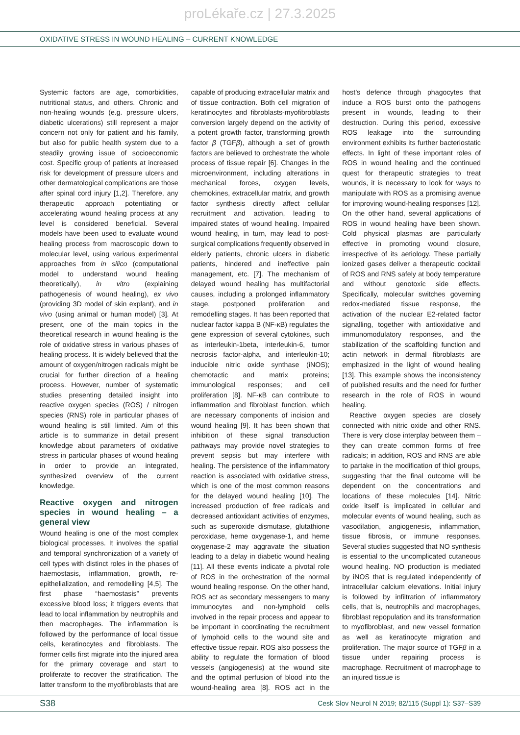proLékaře.cz | 27.3.2025
OXIDATIVE STRESS IN WOUND HEALING – CURRENT KNOWLEDGE
Systemic factors are age, comorbidities, nutritional status, and others. Chronic and non-healing wounds (e.g. pressure ulcers, diabetic ulcerations) still represent a major concern not only for patient and his family, but also for public health system due to a steadily growing issue of socioeconomic cost. Specific group of patients at increased risk for development of pressure ulcers and other dermatological complications are those after spinal cord injury [1,2]. Therefore, any therapeutic approach potentiating or accelerating wound healing process at any level is considered beneficial. Several models have been used to evaluate wound healing process from macroscopic down to molecular level, using various experimental approaches from in silico (computational model to understand wound healing theoretically), in vitro (explaining pathogenesis of wound healing), ex vivo (providing 3D model of skin explant), and in vivo (using animal or human model) [3]. At present, one of the main topics in the theoretical research in wound healing is the role of oxidative stress in various phases of healing process. It is widely believed that the amount of oxygen/nitrogen radicals might be crucial for further direction of a healing process. However, number of systematic studies presenting detailed insight into reactive oxygen species (ROS) / nitrogen species (RNS) role in particular phases of wound healing is still limited. Aim of this article is to summarize in detail present knowledge about parameters of oxidative stress in particular phases of wound healing in order to provide an integrated, synthesized overview of the current knowledge.
Reactive oxygen and nitrogen species in wound healing – a general view
Wound healing is one of the most complex biological processes. It involves the spatial and temporal synchronization of a variety of cell types with distinct roles in the phases of haemostasis, inflammation, growth, re-epithelialization, and remodelling [4,5]. The first phase “haemostasis” prevents excessive blood loss; it triggers events that lead to local inflammation by neutrophils and then macrophages. The inflammation is followed by the performance of local tissue cells, keratinocytes and fibroblasts. The former cells first migrate into the injured area for the primary coverage and start to proliferate to recover the stratification. The latter transform to the myofibroblasts that are capable of producing extracellular matrix and of tissue contraction. Both cell migration of keratinocytes and fibroblasts-myofibroblasts conversion largely depend on the activity of a potent growth factor, transforming growth factor β (TGFβ), although a set of growth factors are believed to orchestrate the whole process of tissue repair [6]. Changes in the microenvironment, including alterations in mechanical forces, oxygen levels, chemokines, extracellular matrix, and growth factor synthesis directly affect cellular recruitment and activation, leading to impaired states of wound healing. Impaired wound healing, in turn, may lead to post-surgical complications frequently observed in elderly patients, chronic ulcers in diabetic patients, hindered and ineffective pain management, etc. [7]. The mechanism of delayed wound healing has multifactorial causes, including a prolonged inflammatory stage, postponed proliferation and remodelling stages. It has been reported that nuclear factor kappa B (NF-κB) regulates the gene expression of several cytokines, such as interleukin-1beta, interleukin-6, tumor necrosis factor-alpha, and interleukin-10; inducible nitric oxide synthase (iNOS); chemotactic and matrix proteins; immunological responses; and cell proliferation [8]. NF-κB can contribute to inflammation and fibroblast function, which are necessary components of incision and wound healing [9]. It has been shown that inhibition of these signal transduction pathways may provide novel strategies to prevent sepsis but may interfere with healing. The persistence of the inflammatory reaction is associated with oxidative stress, which is one of the most common reasons for the delayed wound healing [10]. The increased production of free radicals and decreased antioxidant activities of enzymes, such as superoxide dismutase, glutathione peroxidase, heme oxygenase-1, and heme oxygenase-2 may aggravate the situation leading to a delay in diabetic wound healing [11]. All these events indicate a pivotal role of ROS in the orchestration of the normal wound healing response. On the other hand, ROS act as secondary messengers to many immunocytes and non-lymphoid cells involved in the repair process and appear to be important in coordinating the recruitment of lymphoid cells to the wound site and effective tissue repair. ROS also possess the ability to regulate the formation of blood vessels (angiogenesis) at the wound site and the optimal perfusion of blood into the wound-healing area [8]. ROS act in the host’s defence through phagocytes that induce a ROS burst onto the pathogens present in wounds, leading to their destruction. During this period, excessive ROS leakage into the surrounding environment exhibits its further bacteriostatic effects. In light of these important roles of ROS in wound healing and the continued quest for therapeutic strategies to treat wounds, it is necessary to look for ways to manipulate with ROS as a promising avenue for improving wound-healing responses [12]. On the other hand, several applications of ROS in wound healing have been shown. Cold physical plasmas are particularly effective in promoting wound closure, irrespective of its aetiology. These partially ionized gases deliver a therapeutic cocktail of ROS and RNS safely at body temperature and without genotoxic side effects. Specifically, molecular switches governing redox-mediated tissue response, the activation of the nuclear E2-related factor signalling, together with antioxidative and immunomodulatory responses, and the stabilization of the scaffolding function and actin network in dermal fibroblasts are emphasized in the light of wound healing [13]. This example shows the inconsistency of published results and the need for further research in the role of ROS in wound healing.
Reactive oxygen species are closely connected with nitric oxide and other RNS. There is very close interplay between them – they can create common forms of free radicals; in addition, ROS and RNS are able to partake in the modification of thiol groups, suggesting that the final outcome will be dependent on the concentrations and locations of these molecules [14]. Nitric oxide itself is implicated in cellular and molecular events of wound healing, such as vasodilation, angiogenesis, inflammation, tissue fibrosis, or immune responses. Several studies suggested that NO synthesis is essential to the uncomplicated cutaneous wound healing. NO production is mediated by iNOS that is regulated independently of intracellular calcium elevations. Initial injury is followed by infiltration of inflammatory cells, that is, neutrophils and macrophages, fibroblast repopulation and its transformation to myofibroblast, and new vessel formation as well as keratinocyte migration and proliferation. The major source of TGFβ in a tissue under repairing process is macrophage. Recruitment of macrophage to an injured tissue is
S38 Cesk Slov Neurol N 2019; 82/115 (Suppl 1): S37–S39